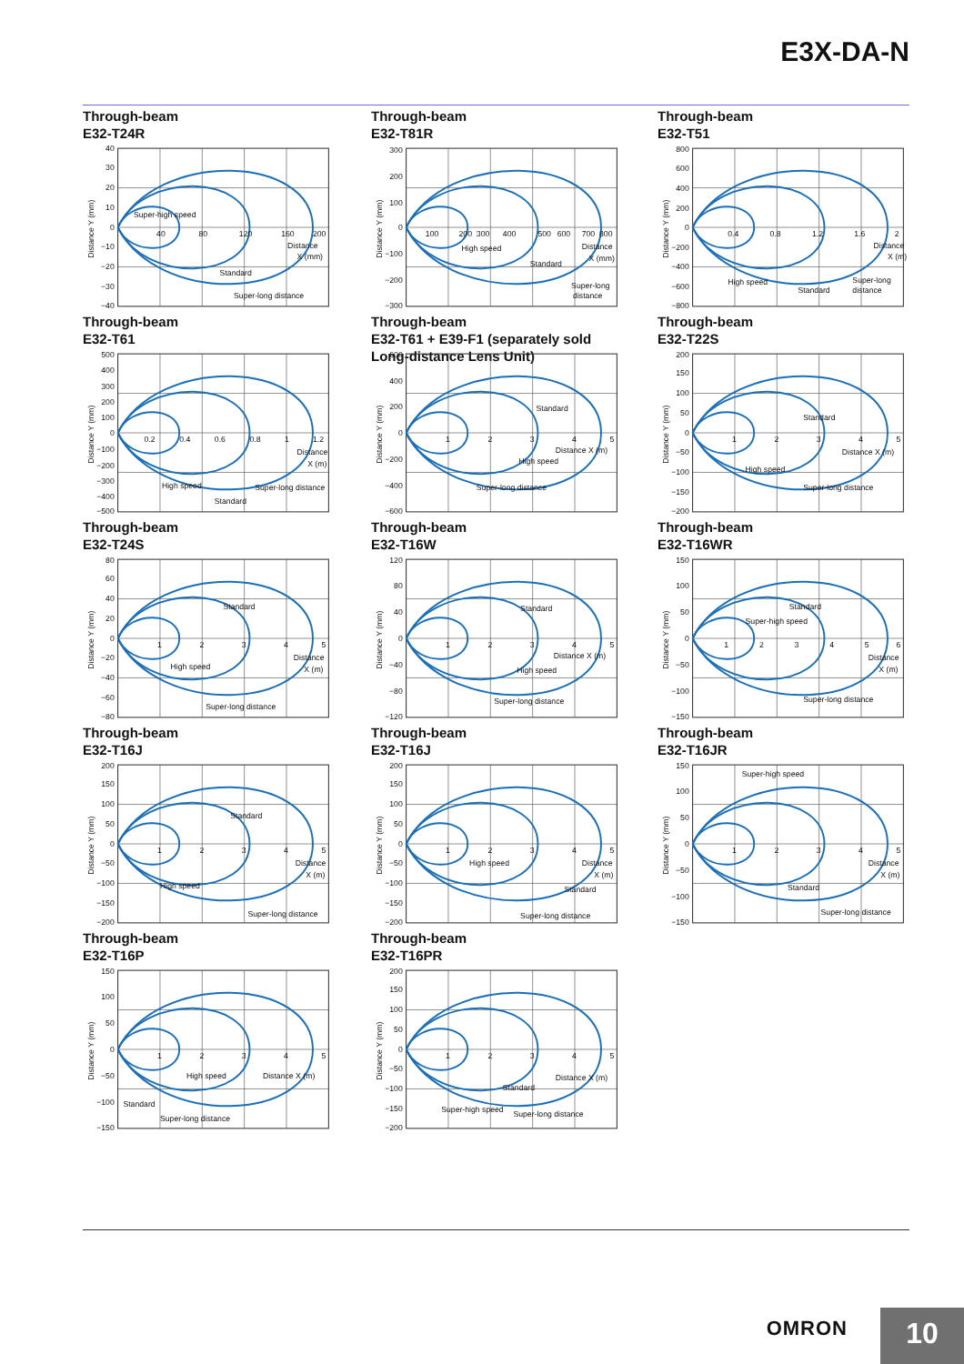E3X-DA-N
Through-beam
E32-T24R
Distance Y (mm)
40
30
20
10
0
−10
−20
−30
−40
40
80
120
160
200
Distance
X (mm)
Super-high speed
Standard
Super-long distance
Through-beam
E32-T81R
Distance Y (mm)
300
200
100
0
−100
−200
−300
100
200
300
400
500
600
700
800
Distance
X (mm)
High speed
Standard
Super-long
distance
Through-beam
E32-T51
Distance Y (mm)
800
600
400
200
0
−200
−400
−600
−800
0.4
0.8
1.2
1.6
2
Distance
X (m)
High speed
Standard
Super-long
distance
Through-beam
E32-T61
Distance Y (mm)
500
400
300
200
100
0
−100
−200
−300
−400
−500
0.2
0.4
0.6
0.8
1
1.2
Distance
X (m)
High speed
Standard
Super-long distance
Through-beam
E32-T61 + E39-F1 (separately sold
Long-distance Lens Unit)
Distance Y (mm)
600
400
200
0
−200
−400
−600
1
2
3
4
5
Distance X (m)
Standard
High speed
Super-long distance
Through-beam
E32-T22S
Distance Y (mm)
200
150
100
50
0
−50
−100
−150
−200
1
2
3
4
5
Distance X (m)
Standard
High speed
Super-long distance
Through-beam
E32-T24S
Distance Y (mm)
80
60
40
20
0
−20
−40
−60
−80
1
2
3
4
5
Distance
X (m)
Standard
High speed
Super-long distance
Through-beam
E32-T16W
Distance Y (mm)
120
80
40
0
−40
−80
−120
1
2
3
4
5
Distance X (m)
Standard
High speed
Super-long distance
Through-beam
E32-T16WR
Distance Y (mm)
150
100
50
0
−50
−100
−150
1
2
3
4
5
6
Distance
X (m)
Standard
Super-high speed
Super-long distance
Through-beam
E32-T16J
Distance Y (mm)
200
150
100
50
0
−50
−100
−150
−200
1
2
3
4
5
Distance
X (m)
Standard
High speed
Super-long distance
Through-beam
E32-T16J
Distance Y (mm)
200
150
100
50
0
−50
−100
−150
−200
1
2
3
4
5
Distance
X (m)
High speed
Standard
Super-long distance
Through-beam
E32-T16JR
Distance Y (mm)
150
100
50
0
−50
−100
−150
1
2
3
4
5
Distance
X (m)
Super-high speed
Standard
Super-long distance
Through-beam
E32-T16P
Distance Y (mm)
150
100
50
0
−50
−100
−150
1
2
3
4
5
High speed
Distance X (m)
Standard
Super-long distance
Through-beam
E32-T16PR
Distance Y (mm)
200
150
100
50
0
−50
−100
−150
−200
1
2
3
4
5
Distance X (m)
Standard
Super-high speed
Super-long distance
OMRON 10